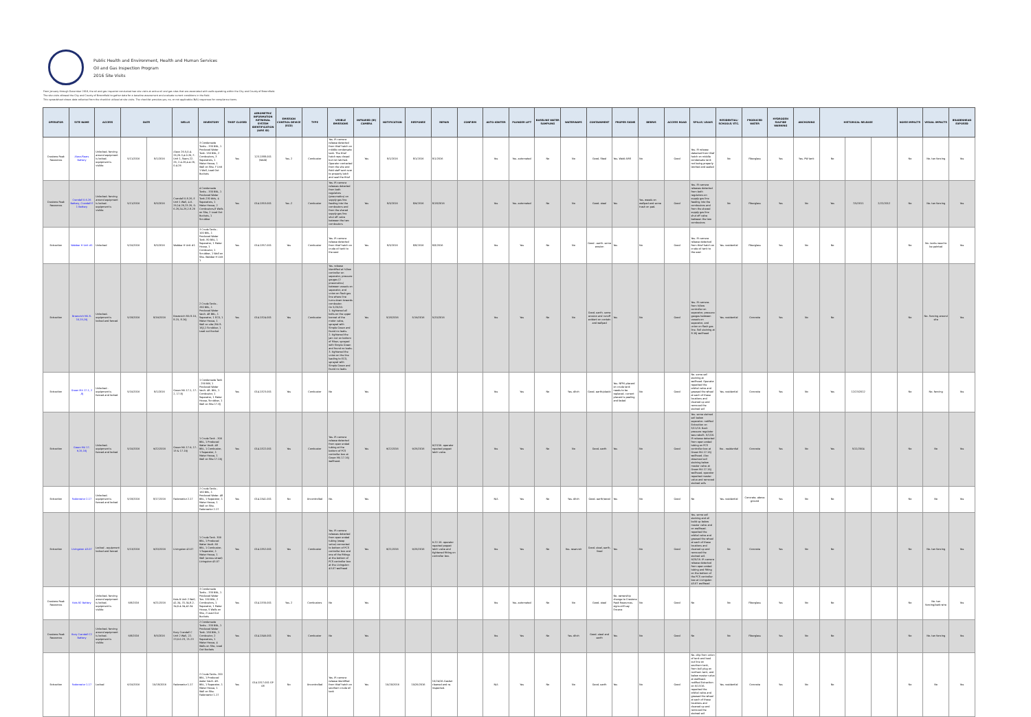Public Health and Environment, Health and Human Services
Oil and Gas Inspection Program
2016 Site Visits
From January through December 2016, the oil and gas inspector conducted two site visits at active oil and gas sites that are associated with wells operating within the City and County of Broomfield.
The site visits allowed the City and County of Broomfield to gather data for a baseline assessment and evaluate current conditions in the field.
This spreadsheet shows data collected from the checklist utilized at site visits. The checklist provides yes, no, or not applicable (N/A) responses for compliance items.
| OPERATOR | SITE NAME | ACCESS | DATE | | WELLS | INVENTORY | THIEF CLOSED | AEROMETRIC INFORMATION RETRIEVAL SYSTEM IDENTIFICATION (AIRS ID) | EMISSION CONTROL DEVICE (ECD) | TYPE | VISIBLE EMISSIONS | INFRARED (IR) CAMERA | NOTIFICATION | RESPONSE | REPAIR | CONFIRM | AUTO-IGNITER | PLUNGER LIFT | BASELINE WATER SAMPLING | WATERWAYS | CONTAINMENT | PROPER SIGNS | DEBRIS | ACCESS ROAD | SPILLS/ LEAKS | RESIDENTIAL/ SCHOOLS/ ETC. | PRODUCED WATER | HYDROGEN SULFIDE WARNING | ANCHORING | HISTORICAL RELEASE | | | NOISE IMPACTS | VISUAL IMPACTS | BRADENHEAD EXPOSED |
| --- | --- | --- | --- | --- | --- | --- | --- | --- | --- | --- | --- | --- | --- | --- | --- | --- | --- | --- | --- | --- | --- | --- | --- | --- | --- | --- | --- | --- | --- | --- | --- | --- | --- | --- | --- |
| Crestone Peak Resources | Alaux/Sears Battery | Unlocked- fencing around equipment is locked- equipment is visible | 5/11/2016 | 8/1/2016 | Alaux 26-5,0-4-26,26-3,4-0-26, F-Unit 1, Sears 22-26, 2-4-26,4-4-26, 0-4-26 | 3 Condensate Tanks - 330 BBL, 1 Produced Water Tank- 150 BBL, 2 Combustors, 3 Separators, 1 Meter House, 1 Well on Site- F Unit 1 Well, Load Out Buckets | Yes | 123-1388-001 (Weld) | Yes- 2 | Combustor | Yes- IR camera release detected from thief hatch on middle condensate tank. The thief hatch was closed but not latched. Operator contacted from the site and field staff sent over to properly latch and seal the thief | Yes | 8/1/2016 | 8/1/2016 | 8/1/2016 | | Yes | Yes- automated | No | No | Good- Steel | Yes- Weld AIRS | No | Good | Yes- IR release detected from thief hatch on middle condensate tank not being properly latched and sealed | No | Fiberglass | Yes | Yes- PW tank | No | | | No | No- tan fencing | Yes |
| Crestone Peak Resources | Crandell 0-6-26 Battery, Crandell E 1 Battery | Unlocked- fencing around equipment is locked- equipment is visible | 5/11/2016 | 8/5/2016 | Crandell 0-8-26, E Unit 1 Well, 4-6-26,14-26,23-26, 0-6-26,24-26,2-8-26 | 4 Condensate Tanks - 330 BBL, 1 Produced Water Tank-230 bbls, 4 Separators, 1 Meter House, 2 Combustors,8 Wells on Site, 2 Load Out Buckets, 1 Scrubber | Yes | 014-1353-001 | Yes -2 | Combustor | Yes- IR camera releases detected from both regulators (pneumatics) on supply gas line feeding into the combustors and from the shared supply gas line shut off valve between the two combustors | Yes | 8/5/2016 | 8/9/2016 | 8/18/2016 | | Yes | Yes- automated | No | No | Good- steel | Yes | Yes- weeds on wellpad and some trash on pad. | Good | Yes- IR camera releases detected from both regulators on supply gas line feeding into the combustors and from the shared supply gas line shut off valve between the two combustors | No | Fiberglass | Yes | No | Yes | 7/5/2011 | 2/22/2012 | No | No- tan fencing | Yes |
| Extraction | Webber H Unit #1 | Unlocked | 5/10/2016 | 8/5/2016 | Webber H Unit #1 | 3 Crude Tanks - 100 BBL, 1 Produced Water Tank- 80 BBL, 1 Separator, 1 Meter House, 1 Combustor, 1 Scrubber, 1 Well on Site- Webber H Unit 1 | Yes | 014-1357-001 | Yes | Combustor | Yes- IR camera release detected from thief hatch on crude oil tank to the east | Yes | 8/5/2016 | 8/8/2016 | 8/8/2016 | | Yes | Yes | No | No | Good - earth- some erosion | Yes | No | Good | Yes- IR camera release detected from thief hatch on crude oil tank to the east | Yes- residential | Fiberglass | Yes | No | No | | | No | No- tanks need to be painted | Yes |
| Extraction | Brozovich MA 8-10,15,16J | Unlocked- equipment is locked and fenced | 5/18/2016 | 8/19/2016 | Brozovich MA 8-10, 8-15, 8-16J | 2 Crude Tanks - 260 BBL, 1 Produced Water Vault- 48 BBL, 1 Separator, 1 ECD, 1 Meter House, 1 Well on site (MA 8-16J),1 Scrubber, 1 Load out Bucket | Yes | 014-1324-001 | Yes | Combustor | Yes- release identified at hi/low controller on separator, pressure gauges (2 pneumatics) between vessels on separator, and union on flash gas line where line turns down towards combustor. On 5/20/16: 1- tightened all bolts on the upper bonnet of the motor valve, sprayed with Simple Green and found no leaks. 2- tightened the jam nut on bottom of Miser, sprayed with Simple Green and found no leaks. 3- tightened the union on the line leading to ECD, sprayed with Simple Green and found no leaks | Yes | 5/18/2016 | 5/19/2016 | 5/20/2016 | | Yes | Yes | No | No | Good- earth- some erosion and runoff evident on contain and wellpad | Yes | No | Good | Yes- IR camera- from hi/low controller on separator, pressure gauges between vessels on separator, and union on flash gas line. Soil staining at 8-16J wellhead | Yes- residential | Concrete | Yes | No | No | | | No | No- Fencing around site | Yes |
| Extraction | Green MA 17-1, 2 ,8J | Unlocked - equipment is fenced and locked | 5/10/2016 | 8/1/2016 | Green MA 17-1, 17-2, 17-8J | 1 Condensate Tank - 250 BBl, 1 Produced Water Vault- 48- BBL, 1 Combustor, 1 Separator, 1 Meter House, Scrubber, 1 Well on Site 17-8J | Yes | 014-1323-001 | Yes | Combustor | No | Yes | | | | | Yes | Yes | No | Yes- ditch | Good- earth/plastic | Yes- NFPA placard on crude tank needs to be replaced- current placard is peeling and faded | No | Good | No- some soil staining at wellhead. Operator repacked the orbital valve and greased the wheel at each of these locations and cleaned up and removed the stained soil | Yes- residential | Concrete | Yes | No | Yes | 12/23/2012 | | No | No- fencing | Yes |
| Extraction | Green MA 17-9,15,16J | Unlocked- equipment is fenced and locked | 5/10/2016 | 9/22/2016 | Green MA 17-9, 17-15 & 17-16J | 1 Crude Tank - 300 BBL, 1 Produced Water Vault- 48 BBL, 1 Combustor, 1 Separator, 1 Meter House, 1 Well on Site 17-16J | Yes | 014-1322-001 | Yes | Combustor | Yes- IR camera release detected from open ended tubing at the bottom of PCS controller box at Green MA 17-16J wellhead. | Yes | 9/22/2016 | 9/26/2016 | 9/23/16- operator repaired poppet latch valve. | | Yes | Yes | No | No | Good- earth | Yes | No | Good | Yes- some stained soil below separator- notified Extraction on 5/11/16. Back pressure regulator was rebuilt- 6/1/16. IR release detected from open ended tubing on PCS controller box at Green MA 17-16J wellhead. Also observed soil staining below master valve at Green MA 17-16J wellhead- operator repacked master valve and removed stained soils | Yes - residential | Concrete | Yes | No | Yes | 5/11/2004 | | No | No | Yes |
| Extraction | Fedorowicz 2-17 | Unlocked- equipment is fenced and locked | 5/18/2016 | 8/17/2016 | Fedorowicz 2-17 | 2 Crude Tanks - 160 BBL, 1 Produced Water- 48 BBL, 1 Separator, 1 Meter House, 1 Well on Site- Fedorowicz 2-17 | Yes | 014-1341-001 | No | Uncontrolled | No. | Yes | | | | | N/A | Yes | No | Yes- ditch | Good- earth/wood | Yes | No | Good | No | Yes- residential | Concrete- above ground | Yes | No | No | | | No | No | Yes |
| Extraction | Livingston 43-07 | Locked - equipment locked and fenced | 5/13/2016 | 9/20/2016 | Livingston 43-07 | 1 Crude Tank- 300 BBL, 1 Produced Water Vault- 60 BBL, 1 Combustor, 1 Separator, 1 Meter House, 1 Well (across street) Livingston 43-07 | Yes | 014-1352-001 | Yes | Combustor | Yes- IR camera releases detected from open ended tubing (weep valve) connected to bottom of PCS controller box and one of the fittings at the bottom of PCS controller box at the Livingston 43-07 wellhead | Yes | 9/21/2016 | 9/26/2016 | 9-22-16- operator repaired poppet latch valve and tightened fitting on controller box. | | Yes | Yes | No | Yes- reservoir | Good- steel, earth, lined | Yes | No | Good | Yes- some soil staining and oil build up below master valve and on wellhead- repacked the orbital valve and greased the wheel at each of these locations and cleaned up and removed the stained soil. 9/20/16- IR camera release detected from open ended tubing and fitting on the bottom of the PCS controller box at Livingston 43-07 wellhead | No | Concrete | Yes | No | No | | | No | No- tan fencing | Yes |
| Crestone Peak Resources | Kats B2 Battery | Unlocked- fencing around equipment is locked- equipment is visible | 6/8/2016 | 9/21/2016 | Kats B Unit 2 Well, 41-34, 31-34,8-2-34,6-4-34,42-34 | 3 Condensate Tanks - 330 BBL, 1 Produced Water Tan- 150 BBL, 2 Combustors, 1 Separator, 1 Meter House, 5 Wells on Site, 2 Load Out Buckets | Yes | 014-1330-001 | Yes- 2 | Combustors | No | Yes | | | | | Yes | Yes- automated | No | No | Good- steel | No- ownership change to Crestone Peak Resources- signs still say Encana | No | Good | No | No | Fiberglass | Yes | No | No | | | No | No- tan fencing/barb wire | Yes |
| Crestone Peak Resources | Bury Crandell C2 Battery | Unlocked- fencing around equipment is locked- equipment is visible | 6/8/2016 | 8/5/2016 | Bury Crandell C Unit 2 Well, 22-23,0-0-23, 21-23 | 2 Condensate Tanks - 330 BBL, 1 Produced Water Tank- 150 BBL, 1 Combustor, 2 Separators, 1 Meter House, 4 Wells on Site, Load Out Buckets | Yes | 014-1346-001 | Yes | Combustor | No | Yes | | | | | Yes | Yes | No | Yes- ditch | Good- steel and earth | Yes | No | Good | No | No | Fiberglass | Yes | No | No | | | No | No- tan fencing | Yes |
| Extraction | Fedorowicz 1-17 | Locked | 6/10/2016 | 10/18/2016 | Fedorowicz 1-17 | 2 Crude Tanks- 200 BBL, 1 Produced water Vault- 48-BBL, 1 Separator, 1 Meter House, 1 Well on Site- Fedorowicz 1-17 | Yes | 014-1317-001 GP 08 | No | Uncontrolled | Yes- IR camera release identified from thief hatch on southern crude oil tank | Yes | 10/20/2016 | 10/26/2016 | 10/24/16-Gasket cleaned and re-inspected. | | N/A | Yes | No | No | Good- earth | Yes | No | Good | No- drip from union of tank and load out line on southern tank, from bull plug on northern tank, and below master valve at wellhead- notified Extraction on 6/13/16- repacked the orbital valve and greased the wheel at each of these locations and cleaned up and removed the stained soil | Yes- residential | Concrete | Yes | No | No | | | No | No | Yes |